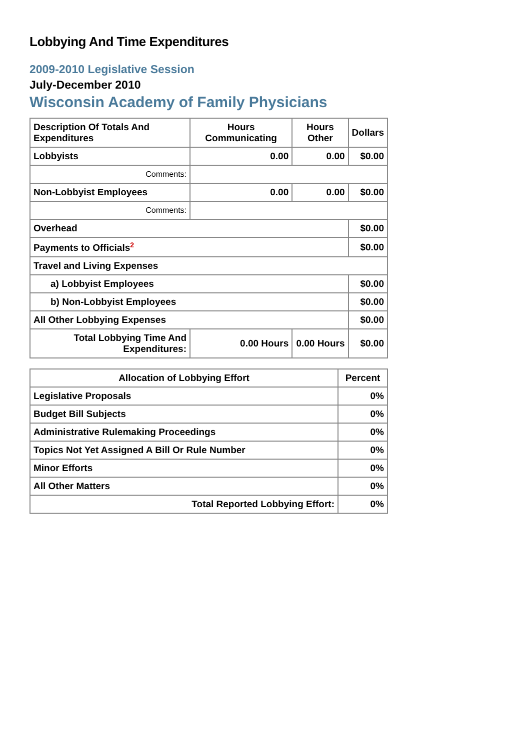Lobbying And Time Expenditures
2009-2010 Legislative Session
July-December 2010
Wisconsin Academy of Family Physicians
| Description Of Totals And Expenditures | Hours Communicating | Hours Other | Dollars |
| --- | --- | --- | --- |
| Lobbyists | 0.00 | 0.00 | $0.00 |
| Comments: | | | |
| Non-Lobbyist Employees | 0.00 | 0.00 | $0.00 |
| Comments: | | | |
| Overhead | | | $0.00 |
| Payments to Officials<sup>2</sup> | | | $0.00 |
| Travel and Living Expenses | | | |
| a) Lobbyist Employees | | | $0.00 |
| b) Non-Lobbyist Employees | | | $0.00 |
| All Other Lobbying Expenses | | | $0.00 |
| Total Lobbying Time And Expenditures: | 0.00 Hours | 0.00 Hours | $0.00 |
| Allocation of Lobbying Effort | Percent |
| --- | --- |
| Legislative Proposals | 0% |
| Budget Bill Subjects | 0% |
| Administrative Rulemaking Proceedings | 0% |
| Topics Not Yet Assigned A Bill Or Rule Number | 0% |
| Minor Efforts | 0% |
| All Other Matters | 0% |
| Total Reported Lobbying Effort: | 0% |